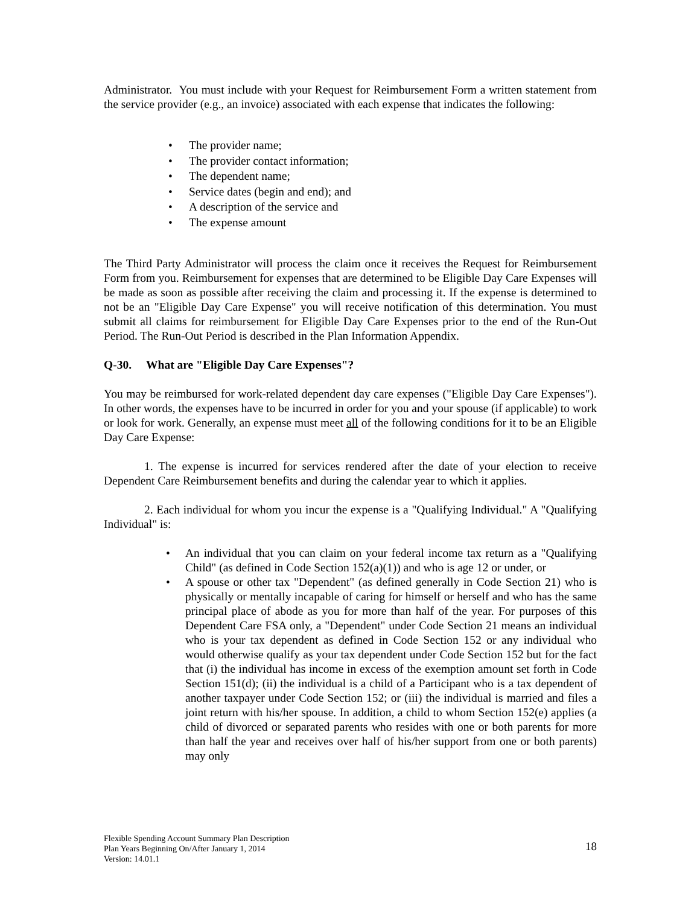Administrator. You must include with your Request for Reimbursement Form a written statement from the service provider (e.g., an invoice) associated with each expense that indicates the following:
• The provider name;
• The provider contact information;
• The dependent name;
• Service dates (begin and end); and
• A description of the service and
• The expense amount
The Third Party Administrator will process the claim once it receives the Request for Reimbursement Form from you. Reimbursement for expenses that are determined to be Eligible Day Care Expenses will be made as soon as possible after receiving the claim and processing it. If the expense is determined to not be an "Eligible Day Care Expense" you will receive notification of this determination. You must submit all claims for reimbursement for Eligible Day Care Expenses prior to the end of the Run-Out Period. The Run-Out Period is described in the Plan Information Appendix.
Q-30. What are "Eligible Day Care Expenses"?
You may be reimbursed for work-related dependent day care expenses ("Eligible Day Care Expenses"). In other words, the expenses have to be incurred in order for you and your spouse (if applicable) to work or look for work. Generally, an expense must meet all of the following conditions for it to be an Eligible Day Care Expense:
1. The expense is incurred for services rendered after the date of your election to receive Dependent Care Reimbursement benefits and during the calendar year to which it applies.
2. Each individual for whom you incur the expense is a "Qualifying Individual." A "Qualifying Individual" is:
• An individual that you can claim on your federal income tax return as a "Qualifying Child" (as defined in Code Section 152(a)(1)) and who is age 12 or under, or
• A spouse or other tax "Dependent" (as defined generally in Code Section 21) who is physically or mentally incapable of caring for himself or herself and who has the same principal place of abode as you for more than half of the year. For purposes of this Dependent Care FSA only, a "Dependent" under Code Section 21 means an individual who is your tax dependent as defined in Code Section 152 or any individual who would otherwise qualify as your tax dependent under Code Section 152 but for the fact that (i) the individual has income in excess of the exemption amount set forth in Code Section 151(d); (ii) the individual is a child of a Participant who is a tax dependent of another taxpayer under Code Section 152; or (iii) the individual is married and files a joint return with his/her spouse. In addition, a child to whom Section 152(e) applies (a child of divorced or separated parents who resides with one or both parents for more than half the year and receives over half of his/her support from one or both parents) may only
Flexible Spending Account Summary Plan Description
Plan Years Beginning On/After January 1, 2014
Version: 14.01.1
18